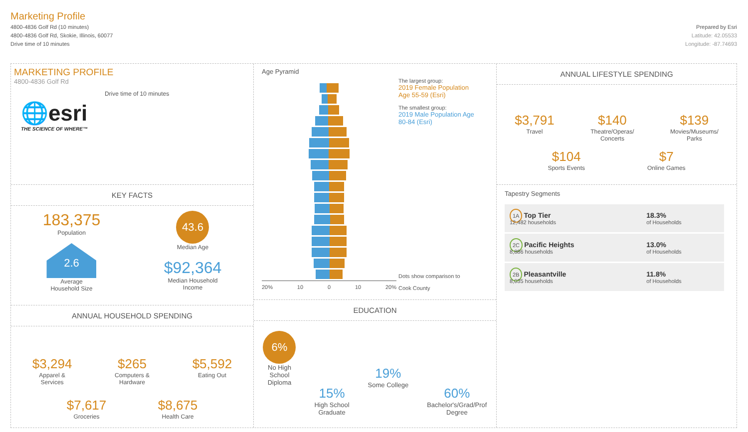Marketing Profile
4800-4836 Golf Rd (10 minutes)
4800-4836 Golf Rd, Skokie, Illinois, 60077
Drive time of 10 minutes
Prepared by Esri
Latitude: 42.05533
Longitude: -87.74693
MARKETING PROFILE
4800-4836 Golf Rd
🌐esri
THE SCIENCE OF WHERE™
Drive time of 10 minutes
KEY FACTS
183,375
Population
2.6
Average
Household Size
43.6
Median Age
$92,364
Median Household
Income
ANNUAL HOUSEHOLD SPENDING
$3,294
Apparel &
Services
$265
Computers &
Hardware
$5,592
Eating Out
$7,617
Groceries
$8,675
Health Care
Age Pyramid
The largest group:
2019 Female Population Age 55-59 (Esri)
The smallest group:
2019 Male Population Age 80-84 (Esri)
Dots show comparison to
Cook County
20% 10 0 10 20%
EDUCATION
6%
No High
School
Diploma
15%
High School
Graduate
19%
Some College
60%
Bachelor's/Grad/Prof
Degree
ANNUAL LIFESTYLE SPENDING
$3,791
Travel
$140
Theatre/Operas/
Concerts
$139
Movies/Museums/
Parks
$104
Sports Events
$7
Online Games
Tapestry Segments
| 1A Top Tier 12,482 households | 18.3% of Households |
| 2C Pacific Heights 8,886 households | 13.0% of Households |
| 2B Pleasantville 8,035 households | 11.8% of Households |